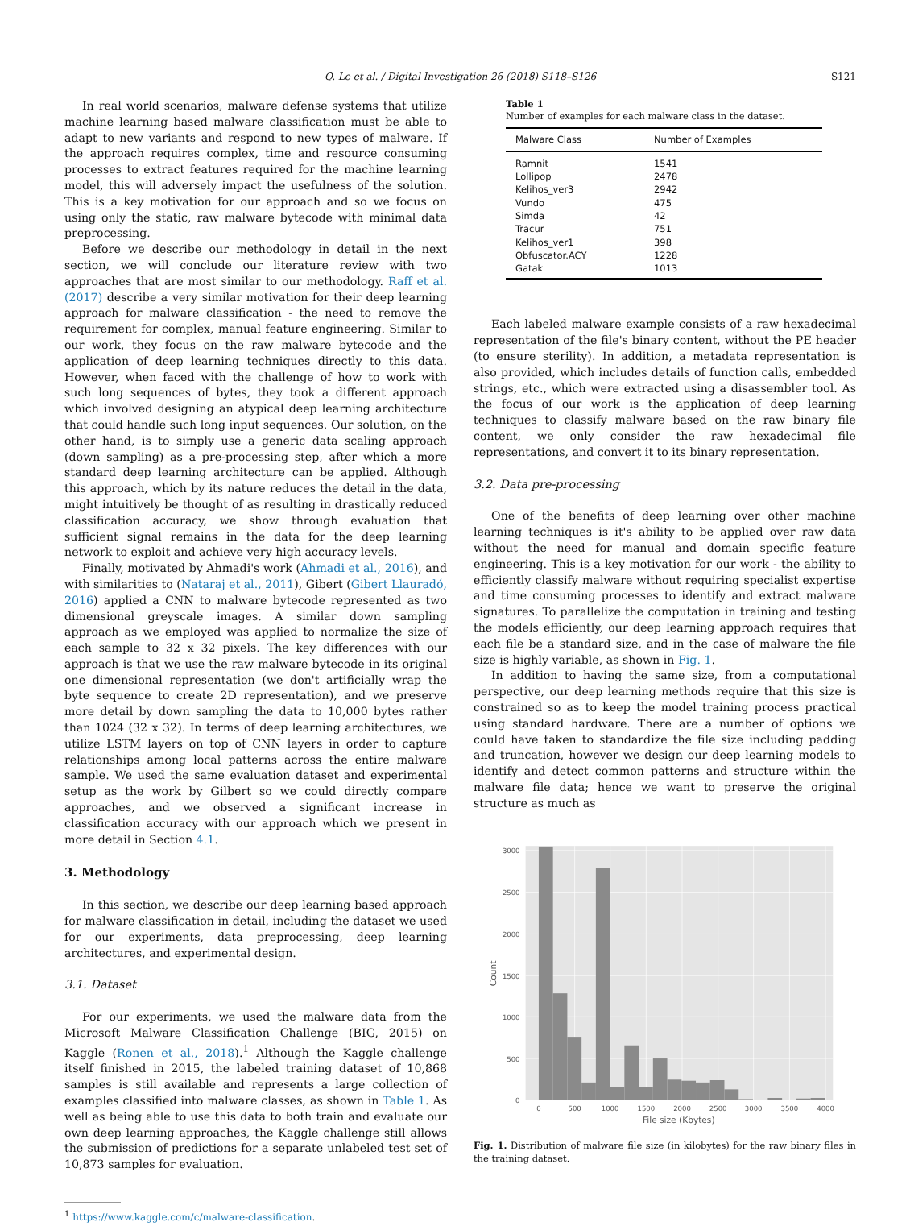Q. Le et al. / Digital Investigation 26 (2018) S118–S126
S121
In real world scenarios, malware defense systems that utilize machine learning based malware classification must be able to adapt to new variants and respond to new types of malware. If the approach requires complex, time and resource consuming processes to extract features required for the machine learning model, this will adversely impact the usefulness of the solution. This is a key motivation for our approach and so we focus on using only the static, raw malware bytecode with minimal data preprocessing.
Before we describe our methodology in detail in the next section, we will conclude our literature review with two approaches that are most similar to our methodology. Raff et al. (2017) describe a very similar motivation for their deep learning approach for malware classification - the need to remove the requirement for complex, manual feature engineering. Similar to our work, they focus on the raw malware bytecode and the application of deep learning techniques directly to this data. However, when faced with the challenge of how to work with such long sequences of bytes, they took a different approach which involved designing an atypical deep learning architecture that could handle such long input sequences. Our solution, on the other hand, is to simply use a generic data scaling approach (down sampling) as a pre-processing step, after which a more standard deep learning architecture can be applied. Although this approach, which by its nature reduces the detail in the data, might intuitively be thought of as resulting in drastically reduced classification accuracy, we show through evaluation that sufficient signal remains in the data for the deep learning network to exploit and achieve very high accuracy levels.
Finally, motivated by Ahmadi's work (Ahmadi et al., 2016), and with similarities to (Nataraj et al., 2011), Gibert (Gibert Llauradó, 2016) applied a CNN to malware bytecode represented as two dimensional greyscale images. A similar down sampling approach as we employed was applied to normalize the size of each sample to 32 x 32 pixels. The key differences with our approach is that we use the raw malware bytecode in its original one dimensional representation (we don't artificially wrap the byte sequence to create 2D representation), and we preserve more detail by down sampling the data to 10,000 bytes rather than 1024 (32 x 32). In terms of deep learning architectures, we utilize LSTM layers on top of CNN layers in order to capture relationships among local patterns across the entire malware sample. We used the same evaluation dataset and experimental setup as the work by Gilbert so we could directly compare approaches, and we observed a significant increase in classification accuracy with our approach which we present in more detail in Section 4.1.
3. Methodology
In this section, we describe our deep learning based approach for malware classification in detail, including the dataset we used for our experiments, data preprocessing, deep learning architectures, and experimental design.
3.1. Dataset
For our experiments, we used the malware data from the Microsoft Malware Classification Challenge (BIG, 2015) on Kaggle (Ronen et al., 2018).<sup>1</sup> Although the Kaggle challenge itself finished in 2015, the labeled training dataset of 10,868 samples is still available and represents a large collection of examples classified into malware classes, as shown in Table 1. As well as being able to use this data to both train and evaluate our own deep learning approaches, the Kaggle challenge still allows the submission of predictions for a separate unlabeled test set of 10,873 samples for evaluation.
<sup>1</sup> https://www.kaggle.com/c/malware-classification.
Table 1
Number of examples for each malware class in the dataset.
| Malware Class | Number of Examples |
| --- | --- |
| Ramnit | 1541 |
| Lollipop | 2478 |
| Kelihos_ver3 | 2942 |
| Vundo | 475 |
| Simda | 42 |
| Tracur | 751 |
| Kelihos_ver1 | 398 |
| Obfuscator.ACY | 1228 |
| Gatak | 1013 |
Each labeled malware example consists of a raw hexadecimal representation of the file's binary content, without the PE header (to ensure sterility). In addition, a metadata representation is also provided, which includes details of function calls, embedded strings, etc., which were extracted using a disassembler tool. As the focus of our work is the application of deep learning techniques to classify malware based on the raw binary file content, we only consider the raw hexadecimal file representations, and convert it to its binary representation.
3.2. Data pre-processing
One of the benefits of deep learning over other machine learning techniques is it's ability to be applied over raw data without the need for manual and domain specific feature engineering. This is a key motivation for our work - the ability to efficiently classify malware without requiring specialist expertise and time consuming processes to identify and extract malware signatures. To parallelize the computation in training and testing the models efficiently, our deep learning approach requires that each file be a standard size, and in the case of malware the file size is highly variable, as shown in Fig. 1.
In addition to having the same size, from a computational perspective, our deep learning methods require that this size is constrained so as to keep the model training process practical using standard hardware. There are a number of options we could have taken to standardize the file size including padding and truncation, however we design our deep learning models to identify and detect common patterns and structure within the malware file data; hence we want to preserve the original structure as much as
3000
2500
2000
1500
1000
500
0
0
500
1000
1500
2000
2500
3000
3500
4000
File size (Kbytes)
Count
Fig. 1. Distribution of malware file size (in kilobytes) for the raw binary files in the training dataset.